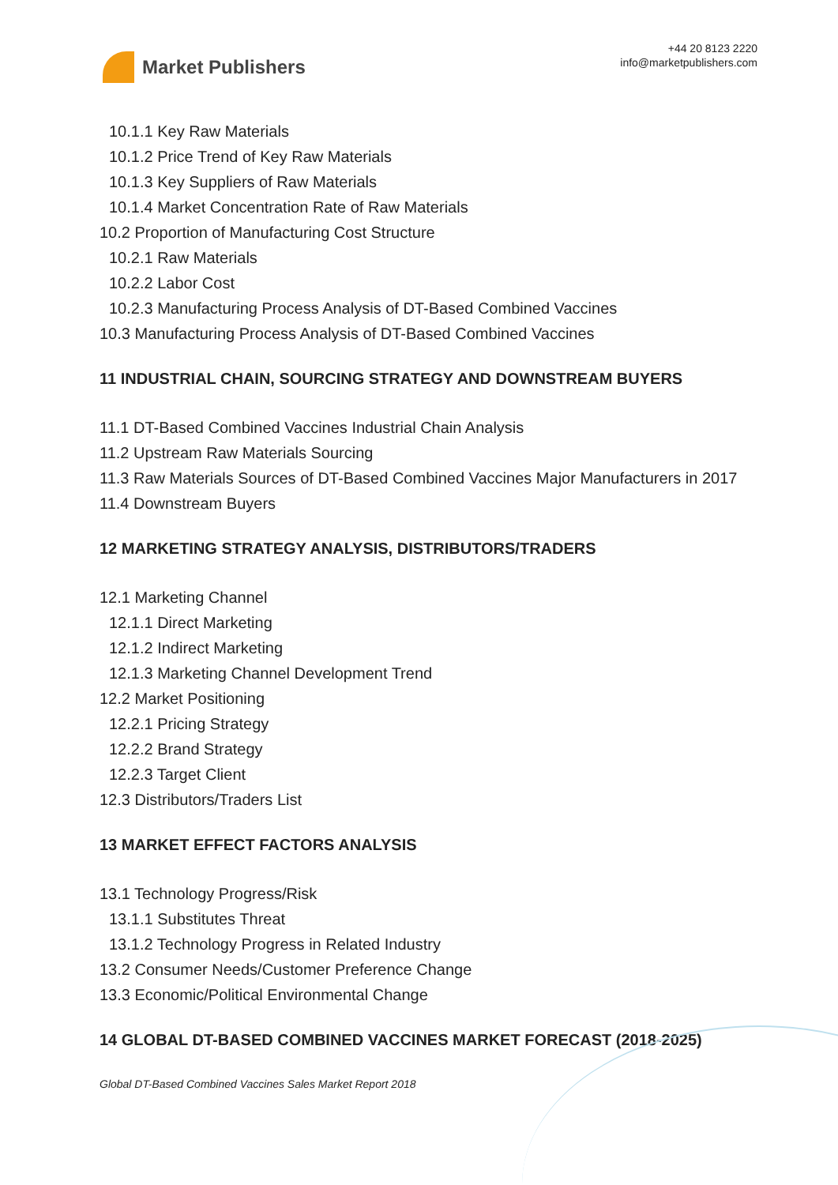Market Publishers
+44 20 8123 2220
info@marketpublishers.com
10.1.1 Key Raw Materials
10.1.2 Price Trend of Key Raw Materials
10.1.3 Key Suppliers of Raw Materials
10.1.4 Market Concentration Rate of Raw Materials
10.2 Proportion of Manufacturing Cost Structure
10.2.1 Raw Materials
10.2.2 Labor Cost
10.2.3 Manufacturing Process Analysis of DT-Based Combined Vaccines
10.3 Manufacturing Process Analysis of DT-Based Combined Vaccines
11 INDUSTRIAL CHAIN, SOURCING STRATEGY AND DOWNSTREAM BUYERS
11.1 DT-Based Combined Vaccines Industrial Chain Analysis
11.2 Upstream Raw Materials Sourcing
11.3 Raw Materials Sources of DT-Based Combined Vaccines Major Manufacturers in 2017
11.4 Downstream Buyers
12 MARKETING STRATEGY ANALYSIS, DISTRIBUTORS/TRADERS
12.1 Marketing Channel
12.1.1 Direct Marketing
12.1.2 Indirect Marketing
12.1.3 Marketing Channel Development Trend
12.2 Market Positioning
12.2.1 Pricing Strategy
12.2.2 Brand Strategy
12.2.3 Target Client
12.3 Distributors/Traders List
13 MARKET EFFECT FACTORS ANALYSIS
13.1 Technology Progress/Risk
13.1.1 Substitutes Threat
13.1.2 Technology Progress in Related Industry
13.2 Consumer Needs/Customer Preference Change
13.3 Economic/Political Environmental Change
14 GLOBAL DT-BASED COMBINED VACCINES MARKET FORECAST (2018-2025)
Global DT-Based Combined Vaccines Sales Market Report 2018